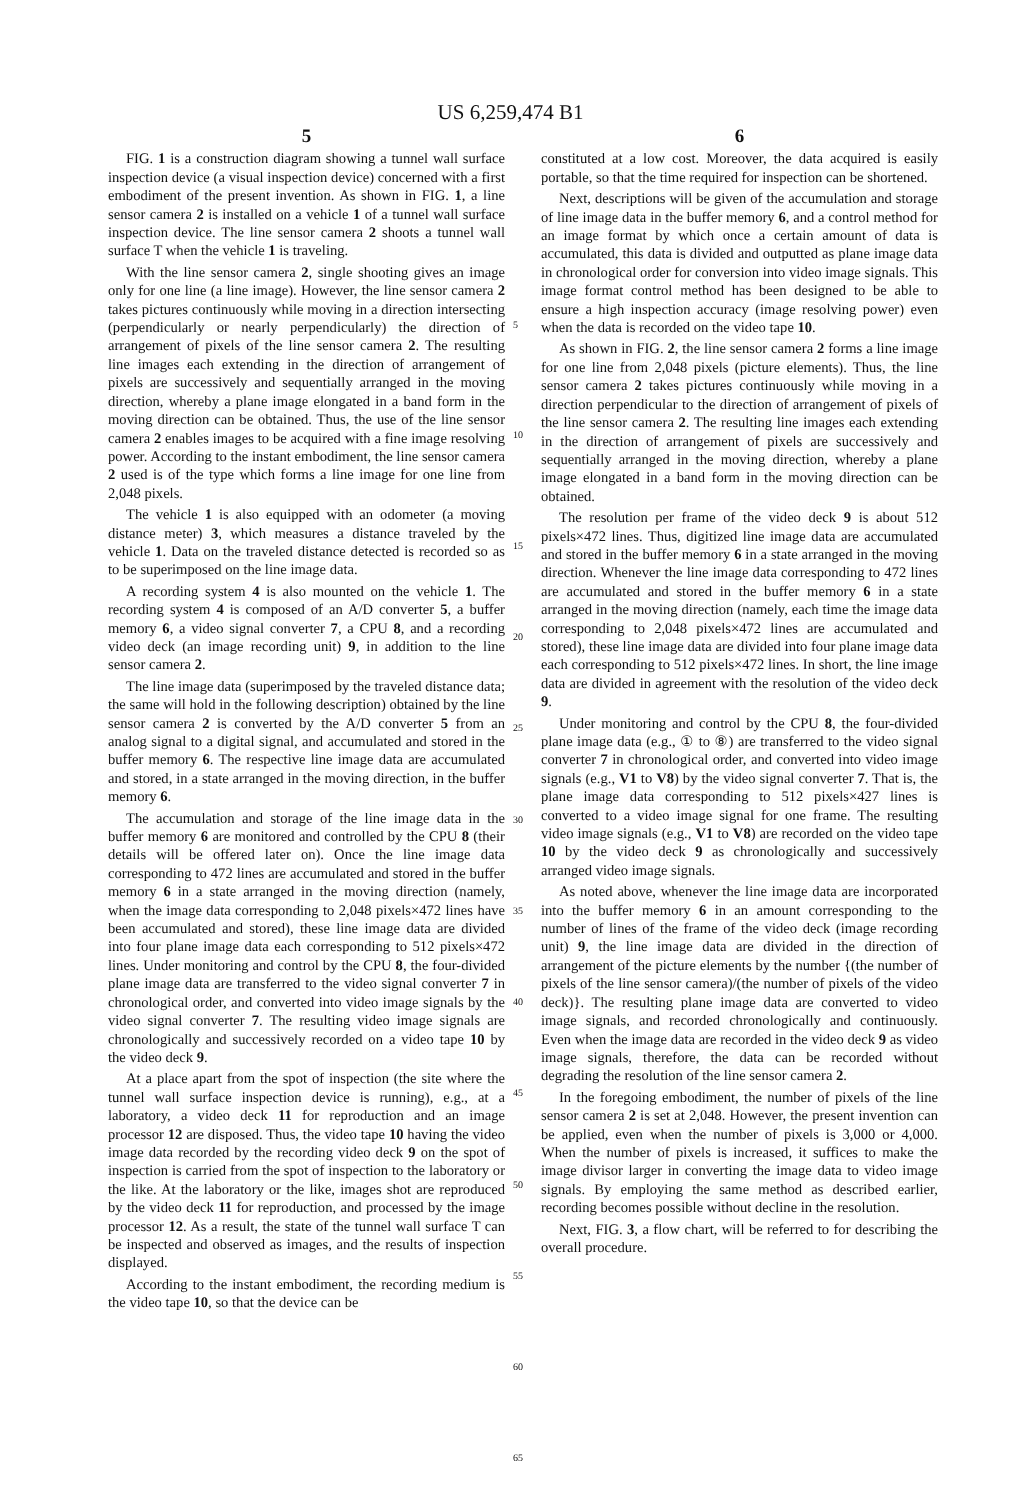US 6,259,474 B1
5
FIG. 1 is a construction diagram showing a tunnel wall surface inspection device (a visual inspection device) concerned with a first embodiment of the present invention. As shown in FIG. 1, a line sensor camera 2 is installed on a vehicle 1 of a tunnel wall surface inspection device. The line sensor camera 2 shoots a tunnel wall surface T when the vehicle 1 is traveling.
With the line sensor camera 2, single shooting gives an image only for one line (a line image). However, the line sensor camera 2 takes pictures continuously while moving in a direction intersecting (perpendicularly or nearly perpendicularly) the direction of arrangement of pixels of the line sensor camera 2. The resulting line images each extending in the direction of arrangement of pixels are successively and sequentially arranged in the moving direction, whereby a plane image elongated in a band form in the moving direction can be obtained. Thus, the use of the line sensor camera 2 enables images to be acquired with a fine image resolving power. According to the instant embodiment, the line sensor camera 2 used is of the type which forms a line image for one line from 2,048 pixels.
The vehicle 1 is also equipped with an odometer (a moving distance meter) 3, which measures a distance traveled by the vehicle 1. Data on the traveled distance detected is recorded so as to be superimposed on the line image data.
A recording system 4 is also mounted on the vehicle 1. The recording system 4 is composed of an A/D converter 5, a buffer memory 6, a video signal converter 7, a CPU 8, and a recording video deck (an image recording unit) 9, in addition to the line sensor camera 2.
The line image data (superimposed by the traveled distance data; the same will hold in the following description) obtained by the line sensor camera 2 is converted by the A/D converter 5 from an analog signal to a digital signal, and accumulated and stored in the buffer memory 6. The respective line image data are accumulated and stored, in a state arranged in the moving direction, in the buffer memory 6.
The accumulation and storage of the line image data in the buffer memory 6 are monitored and controlled by the CPU 8 (their details will be offered later on). Once the line image data corresponding to 472 lines are accumulated and stored in the buffer memory 6 in a state arranged in the moving direction (namely, when the image data corresponding to 2,048 pixels×472 lines have been accumulated and stored), these line image data are divided into four plane image data each corresponding to 512 pixels×472 lines. Under monitoring and control by the CPU 8, the four-divided plane image data are transferred to the video signal converter 7 in chronological order, and converted into video image signals by the video signal converter 7. The resulting video image signals are chronologically and successively recorded on a video tape 10 by the video deck 9.
At a place apart from the spot of inspection (the site where the tunnel wall surface inspection device is running), e.g., at a laboratory, a video deck 11 for reproduction and an image processor 12 are disposed. Thus, the video tape 10 having the video image data recorded by the recording video deck 9 on the spot of inspection is carried from the spot of inspection to the laboratory or the like. At the laboratory or the like, images shot are reproduced by the video deck 11 for reproduction, and processed by the image processor 12. As a result, the state of the tunnel wall surface T can be inspected and observed as images, and the results of inspection displayed.
According to the instant embodiment, the recording medium is the video tape 10, so that the device can be
5
10
15
20
25
30
35
40
45
50
55
60
65
6
constituted at a low cost. Moreover, the data acquired is easily portable, so that the time required for inspection can be shortened.
Next, descriptions will be given of the accumulation and storage of line image data in the buffer memory 6, and a control method for an image format by which once a certain amount of data is accumulated, this data is divided and outputted as plane image data in chronological order for conversion into video image signals. This image format control method has been designed to be able to ensure a high inspection accuracy (image resolving power) even when the data is recorded on the video tape 10.
As shown in FIG. 2, the line sensor camera 2 forms a line image for one line from 2,048 pixels (picture elements). Thus, the line sensor camera 2 takes pictures continuously while moving in a direction perpendicular to the direction of arrangement of pixels of the line sensor camera 2. The resulting line images each extending in the direction of arrangement of pixels are successively and sequentially arranged in the moving direction, whereby a plane image elongated in a band form in the moving direction can be obtained.
The resolution per frame of the video deck 9 is about 512 pixels×472 lines. Thus, digitized line image data are accumulated and stored in the buffer memory 6 in a state arranged in the moving direction. Whenever the line image data corresponding to 472 lines are accumulated and stored in the buffer memory 6 in a state arranged in the moving direction (namely, each time the image data corresponding to 2,048 pixels×472 lines are accumulated and stored), these line image data are divided into four plane image data each corresponding to 512 pixels×472 lines. In short, the line image data are divided in agreement with the resolution of the video deck 9.
Under monitoring and control by the CPU 8, the four-divided plane image data (e.g., ① to ⑧) are transferred to the video signal converter 7 in chronological order, and converted into video image signals (e.g., V1 to V8) by the video signal converter 7. That is, the plane image data corresponding to 512 pixels×427 lines is converted to a video image signal for one frame. The resulting video image signals (e.g., V1 to V8) are recorded on the video tape 10 by the video deck 9 as chronologically and successively arranged video image signals.
As noted above, whenever the line image data are incorporated into the buffer memory 6 in an amount corresponding to the number of lines of the frame of the video deck (image recording unit) 9, the line image data are divided in the direction of arrangement of the picture elements by the number {(the number of pixels of the line sensor camera)/(the number of pixels of the video deck)}. The resulting plane image data are converted to video image signals, and recorded chronologically and continuously. Even when the image data are recorded in the video deck 9 as video image signals, therefore, the data can be recorded without degrading the resolution of the line sensor camera 2.
In the foregoing embodiment, the number of pixels of the line sensor camera 2 is set at 2,048. However, the present invention can be applied, even when the number of pixels is 3,000 or 4,000. When the number of pixels is increased, it suffices to make the image divisor larger in converting the image data to video image signals. By employing the same method as described earlier, recording becomes possible without decline in the resolution.
Next, FIG. 3, a flow chart, will be referred to for describing the overall procedure.